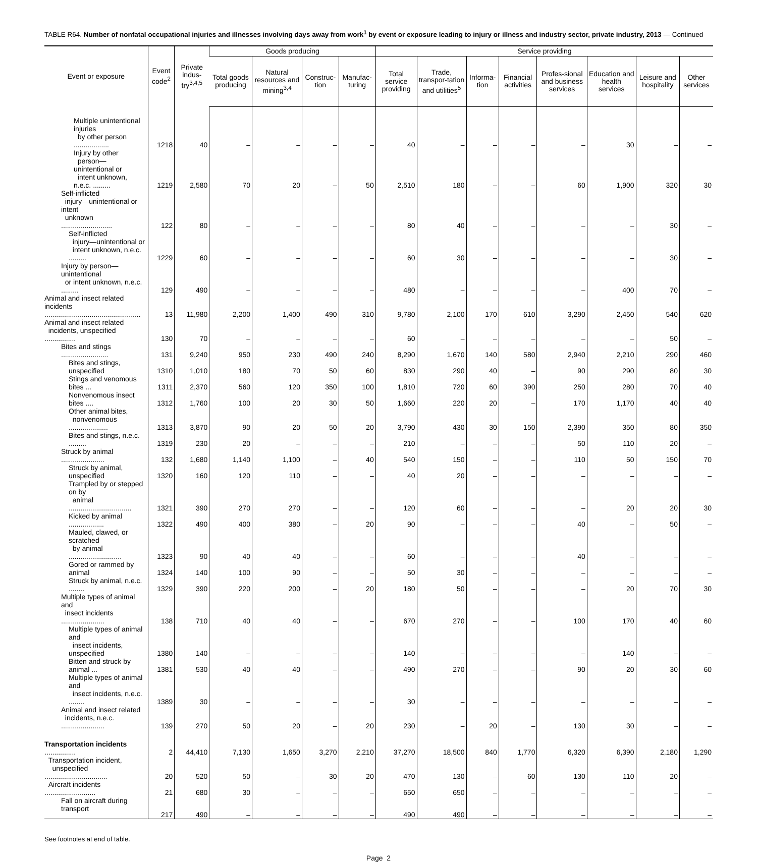TABLE R64. Number of nonfatal occupational injuries and illnesses involving days away from work<sup>1</sup> by event or exposure leading to injury or illness and industry sector, private industry, 2013 — Continued
| Event or exposure | Event code<sup>2</sup> | Private indus-try<sup>3,4,5</sup> | Goods producing | | | | Service providing | | | | | | | |
| --- | --- | --- | --- | --- | --- | --- | --- | --- | --- | --- | --- | --- | --- | --- |
| | | | Total goods producing | Natural resources and mining<sup>3,4</sup> | Construc-tion | Manufac-turing | Total service providing | Trade, transpor-tation and utilities<sup>5</sup> | Informa-tion | Financial activities | Profes-sional and business services | Education and health services | Leisure and hospitality | Other services |
| Multiple unintentional injuries by other person .................. | 1218 | 40 | – | – | – | – | 40 | – | – | – | – | 30 | – | – |
| Injury by other person—unintentional or intent unknown, n.e.c. ......... | 1219 | 2,580 | 70 | 20 | – | 50 | 2,510 | 180 | – | – | 60 | 1,900 | 320 | 30 |
| Self-inflicted injury—unintentional or intent unknown .......................... | 122 | 80 | – | – | – | – | 80 | 40 | – | – | – | – | 30 | – |
| Self-inflicted injury—unintentional or intent unknown, n.e.c. ......... | 1229 | 60 | – | – | – | – | 60 | 30 | – | – | – | – | 30 | – |
| Injury by person—unintentional or intent unknown, n.e.c. ......... | 129 | 490 | – | – | – | – | 480 | – | – | – | – | 400 | 70 | – |
| Animal and insect related incidents ................................................. | 13 | 11,980 | 2,200 | 1,400 | 490 | 310 | 9,780 | 2,100 | 170 | 610 | 3,290 | 2,450 | 540 | 620 |
| Animal and insect related incidents, unspecified ................ | 130 | 70 | – | – | – | – | 60 | – | – | – | – | – | 50 | – |
| Bites and stings ........................ | 131 | 9,240 | 950 | 230 | 490 | 240 | 8,290 | 1,670 | 140 | 580 | 2,940 | 2,210 | 290 | 460 |
| Bites and stings, unspecified | 1310 | 1,010 | 180 | 70 | 50 | 60 | 830 | 290 | 40 | – | 90 | 290 | 80 | 30 |
| Stings and venomous bites ... | 1311 | 2,370 | 560 | 120 | 350 | 100 | 1,810 | 720 | 60 | 390 | 250 | 280 | 70 | 40 |
| Nonvenomous insect bites .... | 1312 | 1,760 | 100 | 20 | 30 | 50 | 1,660 | 220 | 20 | – | 170 | 1,170 | 40 | 40 |
| Other animal bites, nonvenomous .................... | 1313 | 3,870 | 90 | 20 | 50 | 20 | 3,790 | 430 | 30 | 150 | 2,390 | 350 | 80 | 350 |
| Bites and stings, n.e.c. ......... | 1319 | 230 | 20 | – | – | – | 210 | – | – | – | 50 | 110 | 20 | – |
| Struck by animal ...................... | 132 | 1,680 | 1,140 | 1,100 | – | 40 | 540 | 150 | – | – | 110 | 50 | 150 | 70 |
| Struck by animal, unspecified | 1320 | 160 | 120 | 110 | – | – | 40 | 20 | – | – | – | – | – | – |
| Trampled by or stepped on by animal ................................ | 1321 | 390 | 270 | 270 | – | – | 120 | 60 | – | – | – | 20 | 20 | 30 |
| Kicked by animal .................. | 1322 | 490 | 400 | 380 | – | 20 | 90 | – | – | – | 40 | – | 50 | – |
| Mauled, clawed, or scratched by animal ........................... | 1323 | 90 | 40 | 40 | – | – | 60 | – | – | – | 40 | – | – | – |
| Gored or rammed by animal | 1324 | 140 | 100 | 90 | – | – | 50 | 30 | – | – | – | – | – | – |
| Struck by animal, n.e.c. ........ | 1329 | 390 | 220 | 200 | – | 20 | 180 | 50 | – | – | – | 20 | 70 | 30 |
| Multiple types of animal and insect incidents ...................... | 138 | 710 | 40 | 40 | – | – | 670 | 270 | – | – | 100 | 170 | 40 | 60 |
| Multiple types of animal and insect incidents, unspecified | 1380 | 140 | – | – | – | – | 140 | – | – | – | – | 140 | – | – |
| Bitten and struck by animal ... | 1381 | 530 | 40 | 40 | – | – | 490 | 270 | – | – | 90 | 20 | 30 | 60 |
| Multiple types of animal and insect incidents, n.e.c. ........ | 1389 | 30 | – | – | – | – | 30 | – | – | – | – | – | – | – |
| Animal and insect related incidents, n.e.c. ...................... | 139 | 270 | 50 | 20 | – | 20 | 230 | – | 20 | – | 130 | 30 | – | – |
| Transportation incidents ................ | 2 | 44,410 | 7,130 | 1,650 | 3,270 | 2,210 | 37,270 | 18,500 | 840 | 1,770 | 6,320 | 6,390 | 2,180 | 1,290 |
| Transportation incident, unspecified ................................ | 20 | 520 | 50 | – | 30 | 20 | 470 | 130 | – | 60 | 130 | 110 | 20 | – |
| Aircraft incidents .......................... | 21 | 680 | 30 | – | – | – | 650 | 650 | – | – | – | – | – | – |
| Fall on aircraft during transport | 217 | 490 | – | – | – | – | 490 | 490 | – | – | – | – | – | – |
See footnotes at end of table.
Page 2